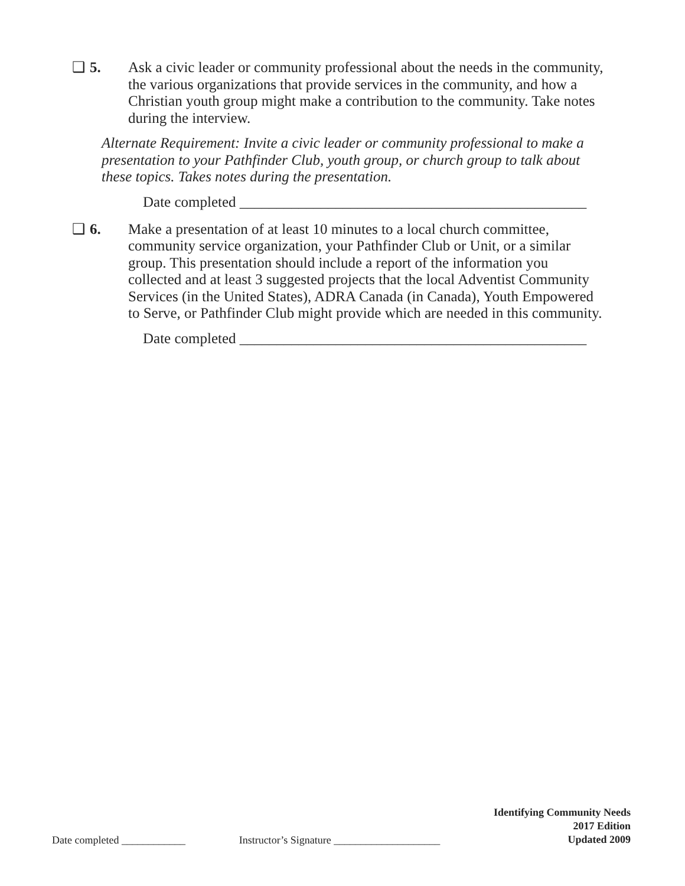❑ 5. Ask a civic leader or community professional about the needs in the community, the various organizations that provide services in the community, and how a Christian youth group might make a contribution to the community. Take notes during the interview.
Alternate Requirement: Invite a civic leader or community professional to make a presentation to your Pathfinder Club, youth group, or church group to talk about these topics. Takes notes during the presentation.
Date completed _______________________________________________
❑ 6. Make a presentation of at least 10 minutes to a local church committee, community service organization, your Pathfinder Club or Unit, or a similar group. This presentation should include a report of the information you collected and at least 3 suggested projects that the local Adventist Community Services (in the United States), ADRA Canada (in Canada), Youth Empowered to Serve, or Pathfinder Club might provide which are needed in this community.
Date completed _______________________________________________
Date completed ____________ Instructor’s Signature ____________________
Identifying Community Needs
2017 Edition
Updated 2009